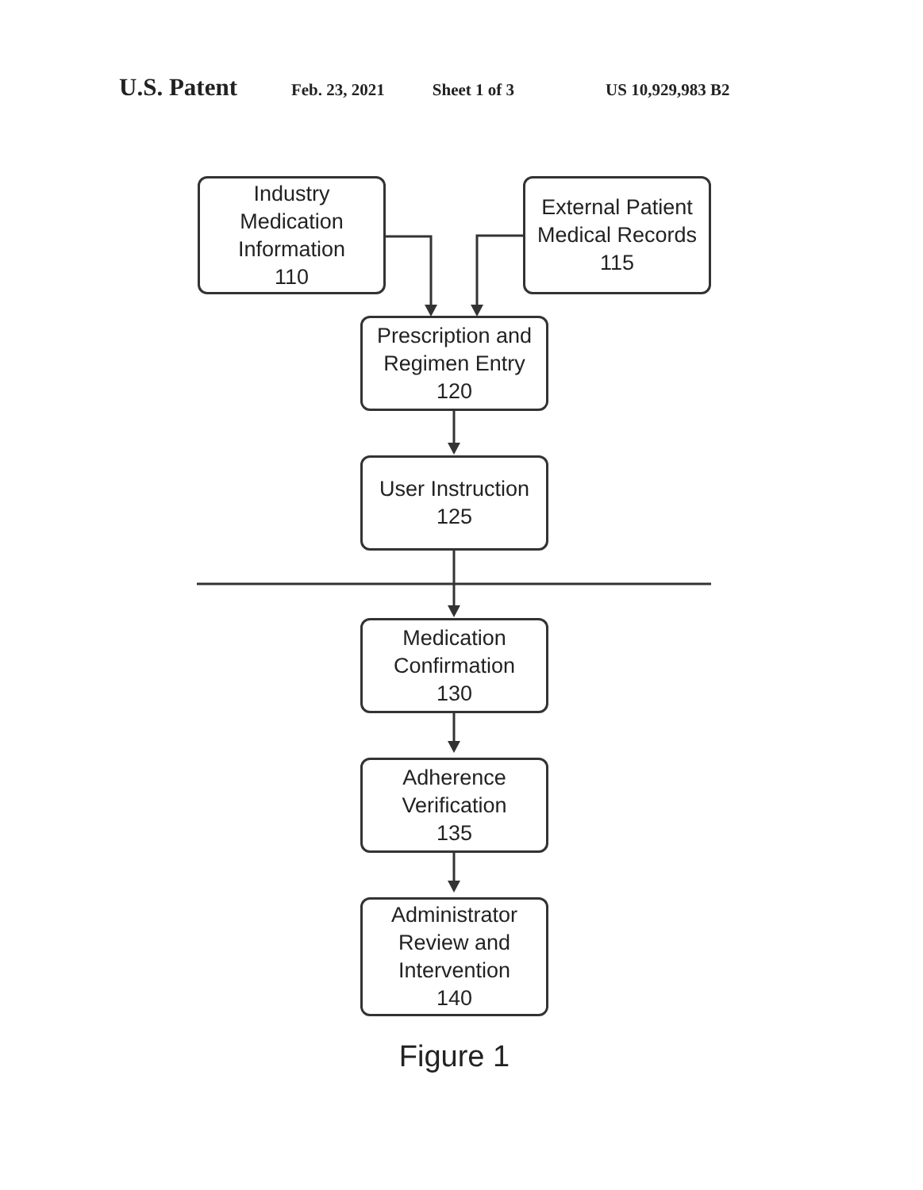U.S. Patent Feb. 23, 2021 Sheet 1 of 3 US 10,929,983 B2
Industry
Medication
Information
110
External Patient
Medical Records
115
Prescription and
Regimen Entry
120
User Instruction
125
Medication
Confirmation
130
Adherence
Verification
135
Administrator
Review and
Intervention
140
Figure 1